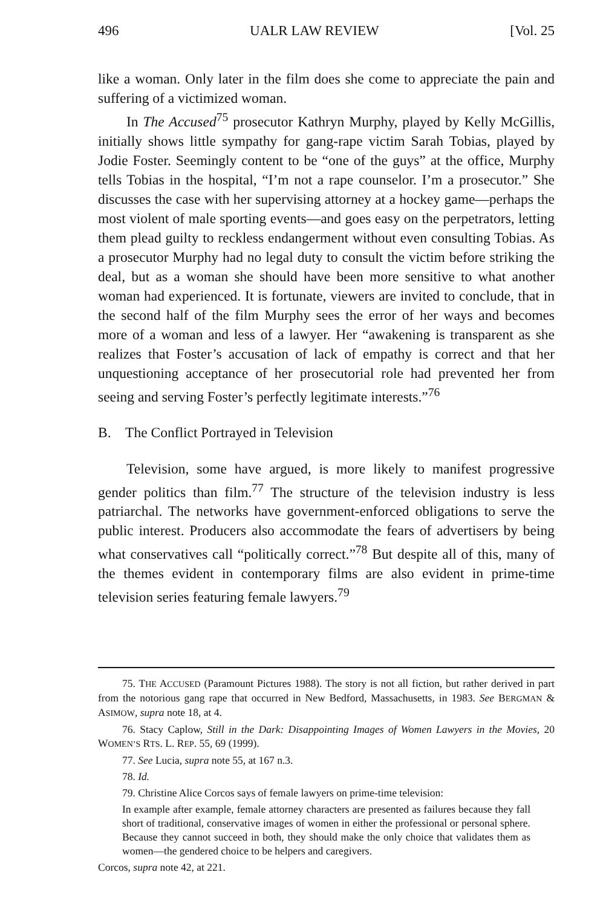496 UALR LAW REVIEW [Vol. 25
like a woman. Only later in the film does she come to appreciate the pain and suffering of a victimized woman.
In The Accused<sup>75</sup> prosecutor Kathryn Murphy, played by Kelly McGillis, initially shows little sympathy for gang-rape victim Sarah Tobias, played by Jodie Foster. Seemingly content to be “one of the guys” at the office, Murphy tells Tobias in the hospital, “I’m not a rape counselor. I’m a prosecutor.” She discusses the case with her supervising attorney at a hockey game—perhaps the most violent of male sporting events—and goes easy on the perpetrators, letting them plead guilty to reckless endangerment without even consulting Tobias. As a prosecutor Murphy had no legal duty to consult the victim before striking the deal, but as a woman she should have been more sensitive to what another woman had experienced. It is fortunate, viewers are invited to conclude, that in the second half of the film Murphy sees the error of her ways and becomes more of a woman and less of a lawyer. Her “awakening is transparent as she realizes that Foster’s accusation of lack of empathy is correct and that her unquestioning acceptance of her prosecutorial role had prevented her from seeing and serving Foster’s perfectly legitimate interests.”<sup>76</sup>
B. The Conflict Portrayed in Television
Television, some have argued, is more likely to manifest progressive gender politics than film.<sup>77</sup> The structure of the television industry is less patriarchal. The networks have government-enforced obligations to serve the public interest. Producers also accommodate the fears of advertisers by being what conservatives call “politically correct.”<sup>78</sup> But despite all of this, many of the themes evident in contemporary films are also evident in prime-time television series featuring female lawyers.<sup>79</sup>
75. THE ACCUSED (Paramount Pictures 1988). The story is not all fiction, but rather derived in part from the notorious gang rape that occurred in New Bedford, Massachusetts, in 1983. See BERGMAN & ASIMOW, supra note 18, at 4.
76. Stacy Caplow, Still in the Dark: Disappointing Images of Women Lawyers in the Movies, 20 WOMEN’S RTS. L. REP. 55, 69 (1999).
77. See Lucia, supra note 55, at 167 n.3.
78. Id.
79. Christine Alice Corcos says of female lawyers on prime-time television:
In example after example, female attorney characters are presented as failures because they fall short of traditional, conservative images of women in either the professional or personal sphere. Because they cannot succeed in both, they should make the only choice that validates them as women—the gendered choice to be helpers and caregivers.
Corcos, supra note 42, at 221.